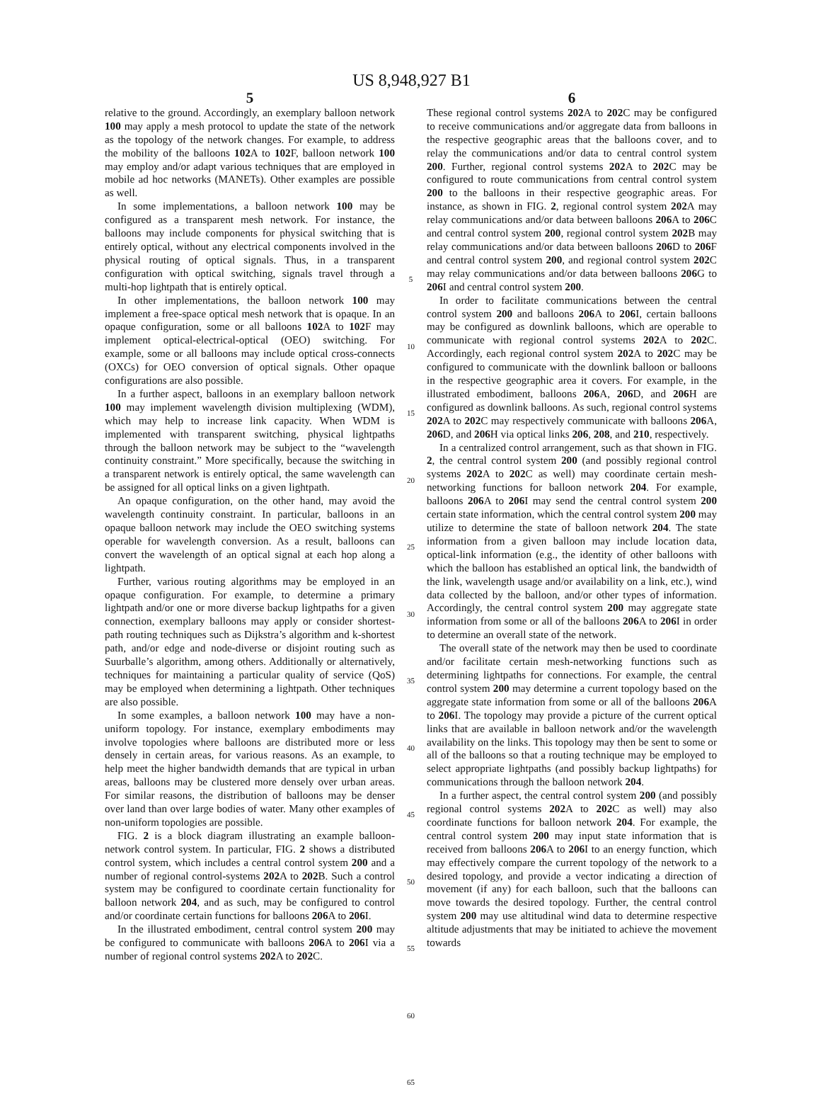US 8,948,927 B1
5
relative to the ground. Accordingly, an exemplary balloon network 100 may apply a mesh protocol to update the state of the network as the topology of the network changes. For example, to address the mobility of the balloons 102 A to 102 F, balloon network 100 may employ and/or adapt various techniques that are employed in mobile ad hoc networks (MANETs). Other examples are possible as well.
In some implementations, a balloon network 100 may be configured as a transparent mesh network. For instance, the balloons may include components for physical switching that is entirely optical, without any electrical components involved in the physical routing of optical signals. Thus, in a transparent configuration with optical switching, signals travel through a multi-hop lightpath that is entirely optical.
In other implementations, the balloon network 100 may implement a free-space optical mesh network that is opaque. In an opaque configuration, some or all balloons 102 A to 102 F may implement optical-electrical-optical (OEO) switching. For example, some or all balloons may include optical cross-connects (OXCs) for OEO conversion of optical signals. Other opaque configurations are also possible.
In a further aspect, balloons in an exemplary balloon network 100 may implement wavelength division multiplexing (WDM), which may help to increase link capacity. When WDM is implemented with transparent switching, physical lightpaths through the balloon network may be subject to the “wavelength continuity constraint.” More specifically, because the switching in a transparent network is entirely optical, the same wavelength can be assigned for all optical links on a given lightpath.
An opaque configuration, on the other hand, may avoid the wavelength continuity constraint. In particular, balloons in an opaque balloon network may include the OEO switching systems operable for wavelength conversion. As a result, balloons can convert the wavelength of an optical signal at each hop along a lightpath.
Further, various routing algorithms may be employed in an opaque configuration. For example, to determine a primary lightpath and/or one or more diverse backup lightpaths for a given connection, exemplary balloons may apply or consider shortest-path routing techniques such as Dijkstra’s algorithm and k-shortest path, and/or edge and node-diverse or disjoint routing such as Suurballe’s algorithm, among others. Additionally or alternatively, techniques for maintaining a particular quality of service (QoS) may be employed when determining a lightpath. Other techniques are also possible.
In some examples, a balloon network 100 may have a non-uniform topology. For instance, exemplary embodiments may involve topologies where balloons are distributed more or less densely in certain areas, for various reasons. As an example, to help meet the higher bandwidth demands that are typical in urban areas, balloons may be clustered more densely over urban areas. For similar reasons, the distribution of balloons may be denser over land than over large bodies of water. Many other examples of non-uniform topologies are possible.
FIG. 2 is a block diagram illustrating an example balloon-network control system. In particular, FIG. 2 shows a distributed control system, which includes a central control system 200 and a number of regional control-systems 202 A to 202 B. Such a control system may be configured to coordinate certain functionality for balloon network 204, and as such, may be configured to control and/or coordinate certain functions for balloons 206 A to 206 I.
In the illustrated embodiment, central control system 200 may be configured to communicate with balloons 206 A to 206 I via a number of regional control systems 202 A to 202 C.
5
10
15
20
25
30
35
40
45
50
55
60
65
6
These regional control systems 202 A to 202 C may be configured to receive communications and/or aggregate data from balloons in the respective geographic areas that the balloons cover, and to relay the communications and/or data to central control system 200. Further, regional control systems 202 A to 202 C may be configured to route communications from central control system 200 to the balloons in their respective geographic areas. For instance, as shown in FIG. 2, regional control system 202 A may relay communications and/or data between balloons 206 A to 206 C and central control system 200, regional control system 202 B may relay communications and/or data between balloons 206 D to 206 F and central control system 200, and regional control system 202 C may relay communications and/or data between balloons 206 G to 206 I and central control system 200.
In order to facilitate communications between the central control system 200 and balloons 206 A to 206 I, certain balloons may be configured as downlink balloons, which are operable to communicate with regional control systems 202 A to 202 C. Accordingly, each regional control system 202 A to 202 C may be configured to communicate with the downlink balloon or balloons in the respective geographic area it covers. For example, in the illustrated embodiment, balloons 206 A, 206 D, and 206 H are configured as downlink balloons. As such, regional control systems 202 A to 202 C may respectively communicate with balloons 206 A, 206 D, and 206 H via optical links 206, 208, and 210, respectively.
In a centralized control arrangement, such as that shown in FIG. 2, the central control system 200 (and possibly regional control systems 202 A to 202 C as well) may coordinate certain mesh-networking functions for balloon network 204. For example, balloons 206 A to 206 I may send the central control system 200 certain state information, which the central control system 200 may utilize to determine the state of balloon network 204. The state information from a given balloon may include location data, optical-link information (e.g., the identity of other balloons with which the balloon has established an optical link, the bandwidth of the link, wavelength usage and/or availability on a link, etc.), wind data collected by the balloon, and/or other types of information. Accordingly, the central control system 200 may aggregate state information from some or all of the balloons 206 A to 206 I in order to determine an overall state of the network.
The overall state of the network may then be used to coordinate and/or facilitate certain mesh-networking functions such as determining lightpaths for connections. For example, the central control system 200 may determine a current topology based on the aggregate state information from some or all of the balloons 206 A to 206 I. The topology may provide a picture of the current optical links that are available in balloon network and/or the wavelength availability on the links. This topology may then be sent to some or all of the balloons so that a routing technique may be employed to select appropriate lightpaths (and possibly backup lightpaths) for communications through the balloon network 204.
In a further aspect, the central control system 200 (and possibly regional control systems 202 A to 202 C as well) may also coordinate functions for balloon network 204. For example, the central control system 200 may input state information that is received from balloons 206 A to 206 I to an energy function, which may effectively compare the current topology of the network to a desired topology, and provide a vector indicating a direction of movement (if any) for each balloon, such that the balloons can move towards the desired topology. Further, the central control system 200 may use altitudinal wind data to determine respective altitude adjustments that may be initiated to achieve the movement towards